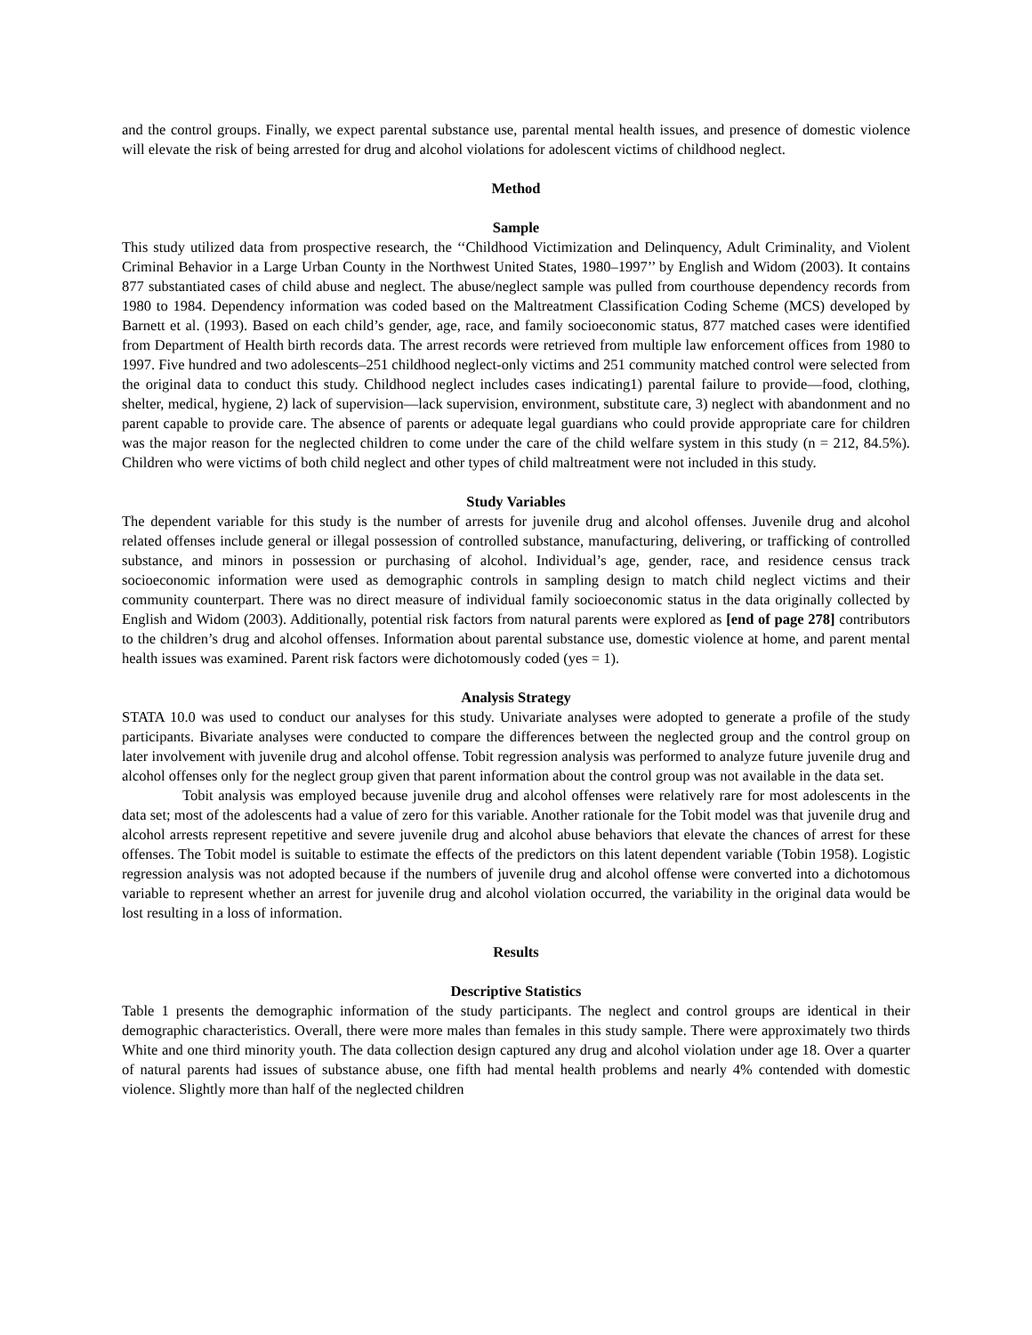and the control groups. Finally, we expect parental substance use, parental mental health issues, and presence of domestic violence will elevate the risk of being arrested for drug and alcohol violations for adolescent victims of childhood neglect.
Method
Sample
This study utilized data from prospective research, the ‘‘Childhood Victimization and Delinquency, Adult Criminality, and Violent Criminal Behavior in a Large Urban County in the Northwest United States, 1980–1997’’ by English and Widom (2003). It contains 877 substantiated cases of child abuse and neglect. The abuse/neglect sample was pulled from courthouse dependency records from 1980 to 1984. Dependency information was coded based on the Maltreatment Classification Coding Scheme (MCS) developed by Barnett et al. (1993). Based on each child’s gender, age, race, and family socioeconomic status, 877 matched cases were identified from Department of Health birth records data. The arrest records were retrieved from multiple law enforcement offices from 1980 to 1997. Five hundred and two adolescents–251 childhood neglect-only victims and 251 community matched control were selected from the original data to conduct this study. Childhood neglect includes cases indicating1) parental failure to provide—food, clothing, shelter, medical, hygiene, 2) lack of supervision—lack supervision, environment, substitute care, 3) neglect with abandonment and no parent capable to provide care. The absence of parents or adequate legal guardians who could provide appropriate care for children was the major reason for the neglected children to come under the care of the child welfare system in this study (n = 212, 84.5%). Children who were victims of both child neglect and other types of child maltreatment were not included in this study.
Study Variables
The dependent variable for this study is the number of arrests for juvenile drug and alcohol offenses. Juvenile drug and alcohol related offenses include general or illegal possession of controlled substance, manufacturing, delivering, or trafficking of controlled substance, and minors in possession or purchasing of alcohol. Individual’s age, gender, race, and residence census track socioeconomic information were used as demographic controls in sampling design to match child neglect victims and their community counterpart. There was no direct measure of individual family socioeconomic status in the data originally collected by English and Widom (2003). Additionally, potential risk factors from natural parents were explored as [end of page 278] contributors to the children’s drug and alcohol offenses. Information about parental substance use, domestic violence at home, and parent mental health issues was examined. Parent risk factors were dichotomously coded (yes = 1).
Analysis Strategy
STATA 10.0 was used to conduct our analyses for this study. Univariate analyses were adopted to generate a profile of the study participants. Bivariate analyses were conducted to compare the differences between the neglected group and the control group on later involvement with juvenile drug and alcohol offense. Tobit regression analysis was performed to analyze future juvenile drug and alcohol offenses only for the neglect group given that parent information about the control group was not available in the data set.
Tobit analysis was employed because juvenile drug and alcohol offenses were relatively rare for most adolescents in the data set; most of the adolescents had a value of zero for this variable. Another rationale for the Tobit model was that juvenile drug and alcohol arrests represent repetitive and severe juvenile drug and alcohol abuse behaviors that elevate the chances of arrest for these offenses. The Tobit model is suitable to estimate the effects of the predictors on this latent dependent variable (Tobin 1958). Logistic regression analysis was not adopted because if the numbers of juvenile drug and alcohol offense were converted into a dichotomous variable to represent whether an arrest for juvenile drug and alcohol violation occurred, the variability in the original data would be lost resulting in a loss of information.
Results
Descriptive Statistics
Table 1 presents the demographic information of the study participants. The neglect and control groups are identical in their demographic characteristics. Overall, there were more males than females in this study sample. There were approximately two thirds White and one third minority youth. The data collection design captured any drug and alcohol violation under age 18. Over a quarter of natural parents had issues of substance abuse, one fifth had mental health problems and nearly 4% contended with domestic violence. Slightly more than half of the neglected children